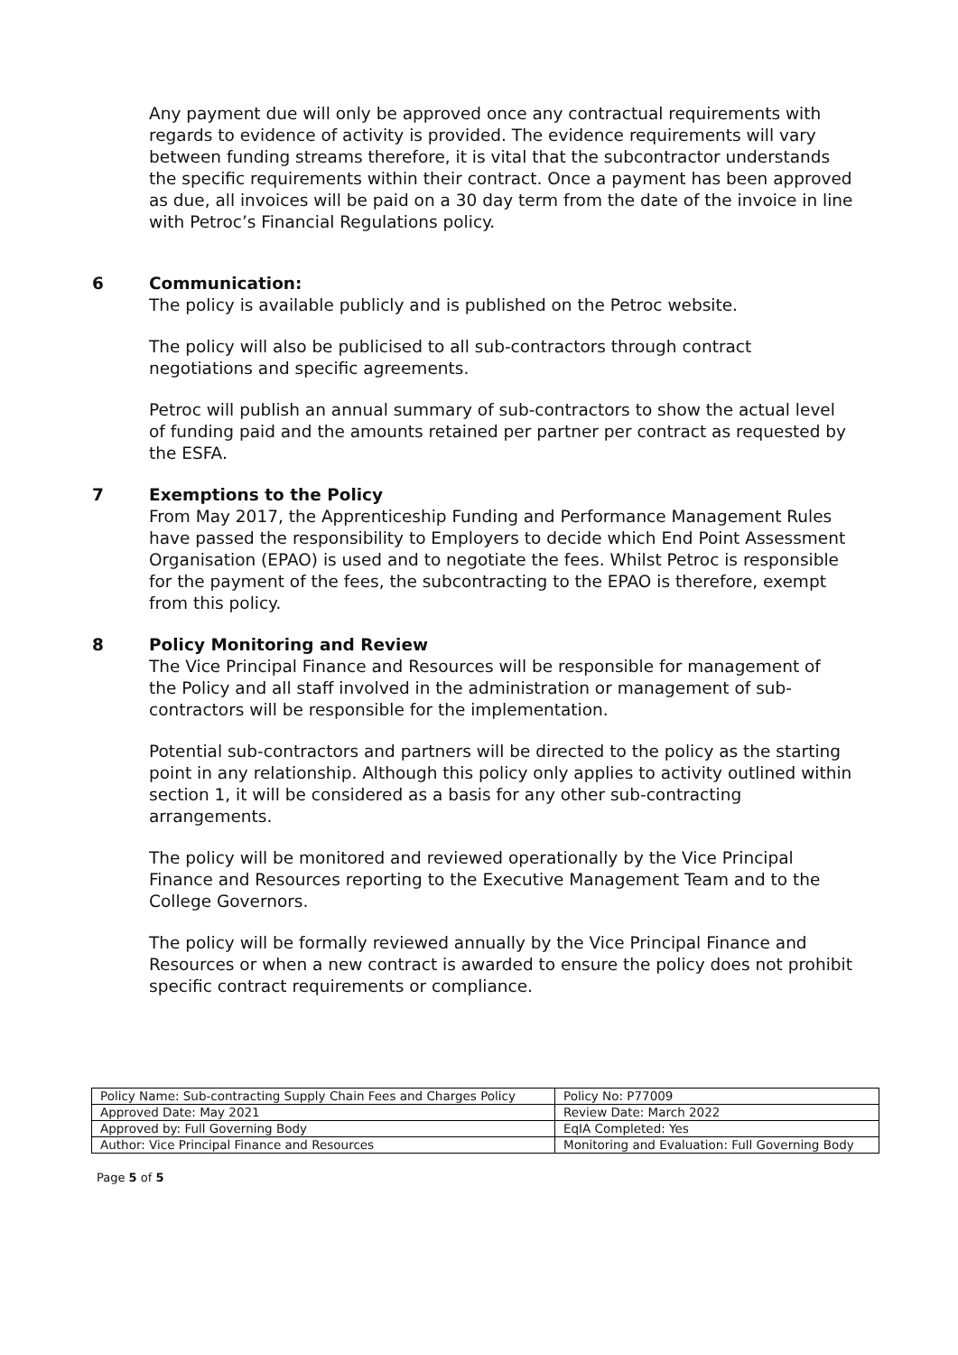Any payment due will only be approved once any contractual requirements with regards to evidence of activity is provided. The evidence requirements will vary between funding streams therefore, it is vital that the subcontractor understands the specific requirements within their contract. Once a payment has been approved as due, all invoices will be paid on a 30 day term from the date of the invoice in line with Petroc’s Financial Regulations policy.
6 Communication:
The policy is available publicly and is published on the Petroc website.
The policy will also be publicised to all sub-contractors through contract negotiations and specific agreements.
Petroc will publish an annual summary of sub-contractors to show the actual level of funding paid and the amounts retained per partner per contract as requested by the ESFA.
7 Exemptions to the Policy
From May 2017, the Apprenticeship Funding and Performance Management Rules have passed the responsibility to Employers to decide which End Point Assessment Organisation (EPAO) is used and to negotiate the fees. Whilst Petroc is responsible for the payment of the fees, the subcontracting to the EPAO is therefore, exempt from this policy.
8 Policy Monitoring and Review
The Vice Principal Finance and Resources will be responsible for management of the Policy and all staff involved in the administration or management of sub-contractors will be responsible for the implementation.
Potential sub-contractors and partners will be directed to the policy as the starting point in any relationship. Although this policy only applies to activity outlined within section 1, it will be considered as a basis for any other sub-contracting arrangements.
The policy will be monitored and reviewed operationally by the Vice Principal Finance and Resources reporting to the Executive Management Team and to the College Governors.
The policy will be formally reviewed annually by the Vice Principal Finance and Resources or when a new contract is awarded to ensure the policy does not prohibit specific contract requirements or compliance.
| Policy Name: Sub-contracting Supply Chain Fees and Charges Policy | Policy No: P77009 |
| Approved Date: May 2021 | Review Date: March 2022 |
| Approved by: Full Governing Body | EqIA Completed: Yes |
| Author: Vice Principal Finance and Resources | Monitoring and Evaluation: Full Governing Body |
Page 5 of 5